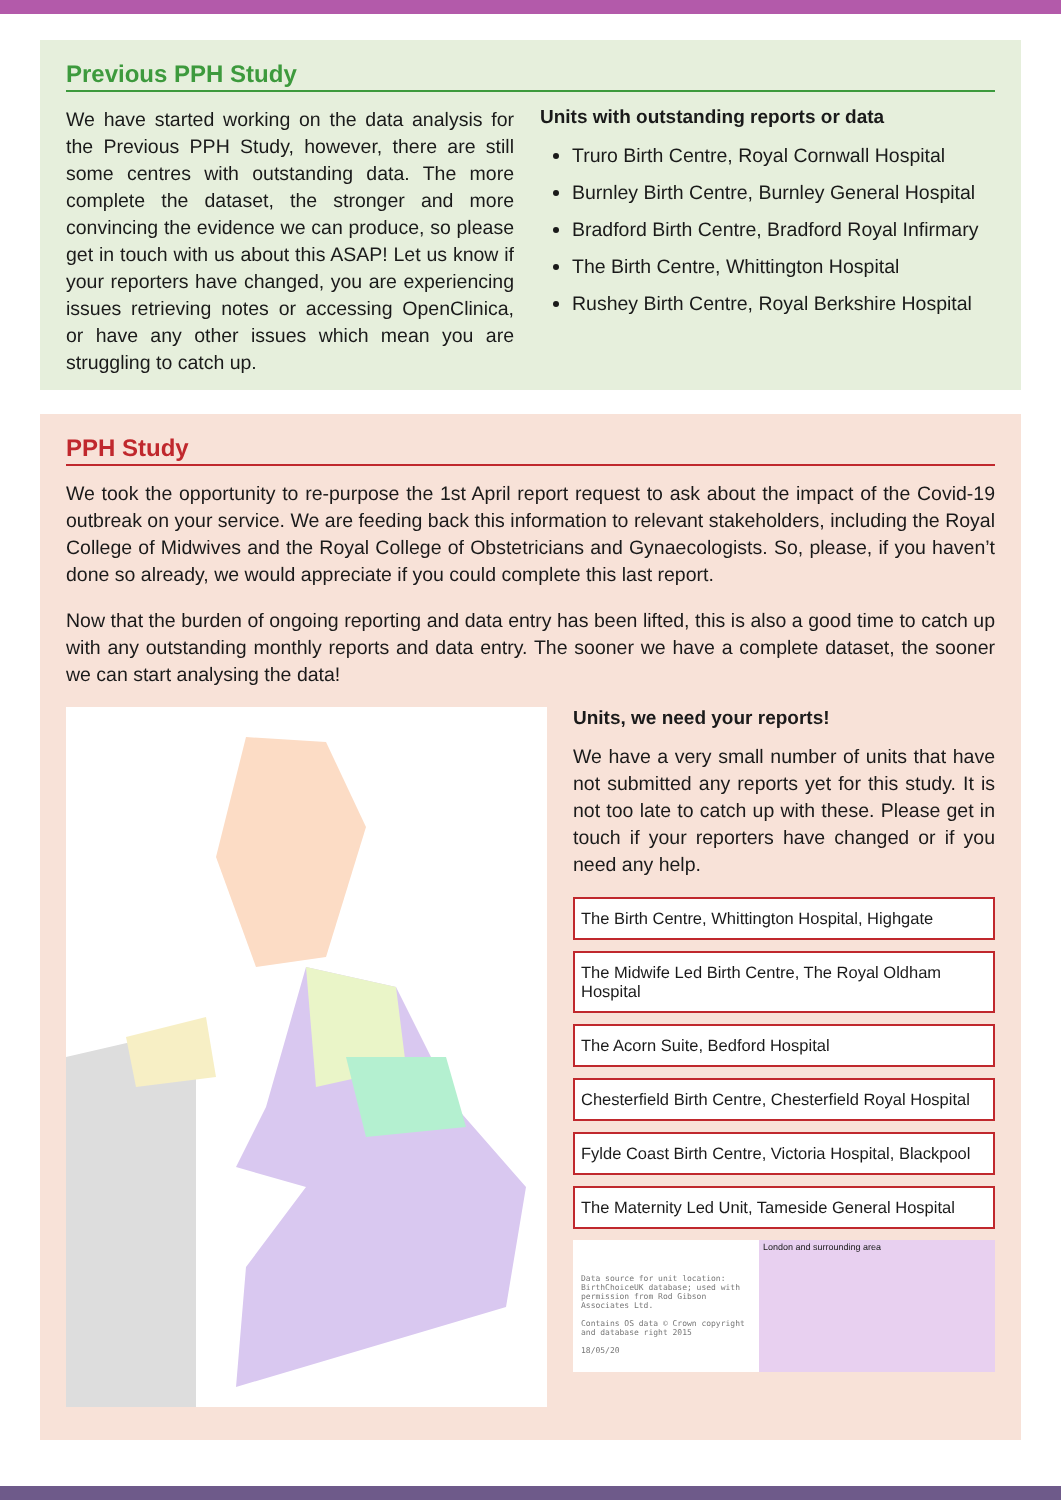Previous PPH Study
We have started working on the data analysis for the Previous PPH Study, however, there are still some centres with outstanding data. The more complete the dataset, the stronger and more convincing the evidence we can produce, so please get in touch with us about this ASAP! Let us know if your reporters have changed, you are experiencing issues retrieving notes or accessing OpenClinica, or have any other issues which mean you are struggling to catch up.
Units with outstanding reports or data
Truro Birth Centre, Royal Cornwall Hospital
Burnley Birth Centre, Burnley General Hospital
Bradford Birth Centre, Bradford Royal Infirmary
The Birth Centre, Whittington Hospital
Rushey Birth Centre, Royal Berkshire Hospital
PPH Study
We took the opportunity to re-purpose the 1st April report request to ask about the impact of the Covid-19 outbreak on your service. We are feeding back this information to relevant stakeholders, including the Royal College of Midwives and the Royal College of Obstetricians and Gynaecologists. So, please, if you haven’t done so already, we would appreciate if you could complete this last report.
Now that the burden of ongoing reporting and data entry has been lifted, this is also a good time to catch up with any outstanding monthly reports and data entry. The sooner we have a complete dataset, the sooner we can start analysing the data!
Units, we need your reports!
We have a very small number of units that have not submitted any reports yet for this study. It is not too late to catch up with these. Please get in touch if your reporters have changed or if you need any help.
The Birth Centre, Whittington Hospital, Highgate
The Midwife Led Birth Centre, The Royal Oldham Hospital
The Acorn Suite, Bedford Hospital
Chesterfield Birth Centre, Chesterfield Royal Hospital
Fylde Coast Birth Centre, Victoria Hospital, Blackpool
The Maternity Led Unit, Tameside General Hospital
Data source for unit location: BirthChoiceUK database; used with permission from Rod Gibson Associates Ltd.
Contains OS data © Crown copyright and database right 2015
18/05/20
London and surrounding area